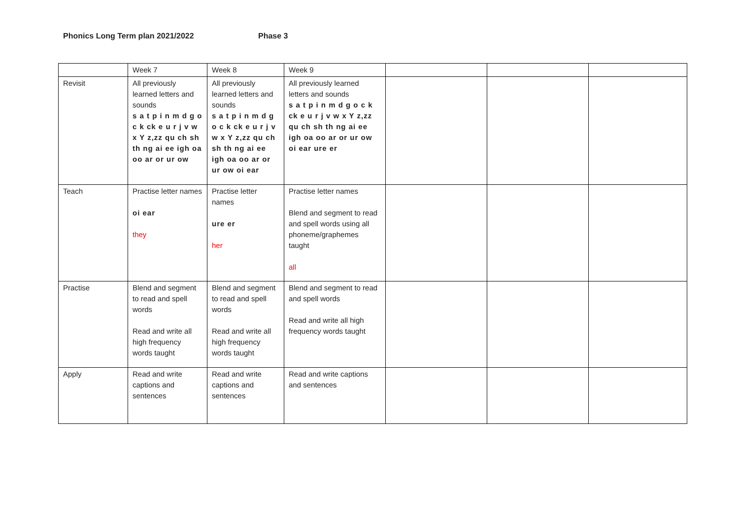Phonics Long Term plan 2021/2022 Phase 3
| | Week 7 | Week 8 | Week 9 | | | |
| --- | --- | --- | --- | --- | --- | --- |
| Revisit | All previously learned letters and sounds s a t p i n m d g o c k ck e u r j v w x Y z,zz qu ch sh th ng ai ee igh oa oo ar or ur ow | All previously learned letters and sounds s a t p i n m d g o c k ck e u r j v w x Y z,zz qu ch sh th ng ai ee igh oa oo ar or ur ow oi ear | All previously learned letters and sounds s a t p i n m d g o c k ck e u r j v w x Y z,zz qu ch sh th ng ai ee igh oa oo ar or ur ow oi ear ure er | | | |
| Teach | Practise letter names oi ear they | Practise letter names ure er her | Practise letter names Blend and segment to read and spell words using all phoneme/graphemes taught all | | | |
| Practise | Blend and segment to read and spell words Read and write all high frequency words taught | Blend and segment to read and spell words Read and write all high frequency words taught | Blend and segment to read and spell words Read and write all high frequency words taught | | | |
| Apply | Read and write captions and sentences | Read and write captions and sentences | Read and write captions and sentences | | | |